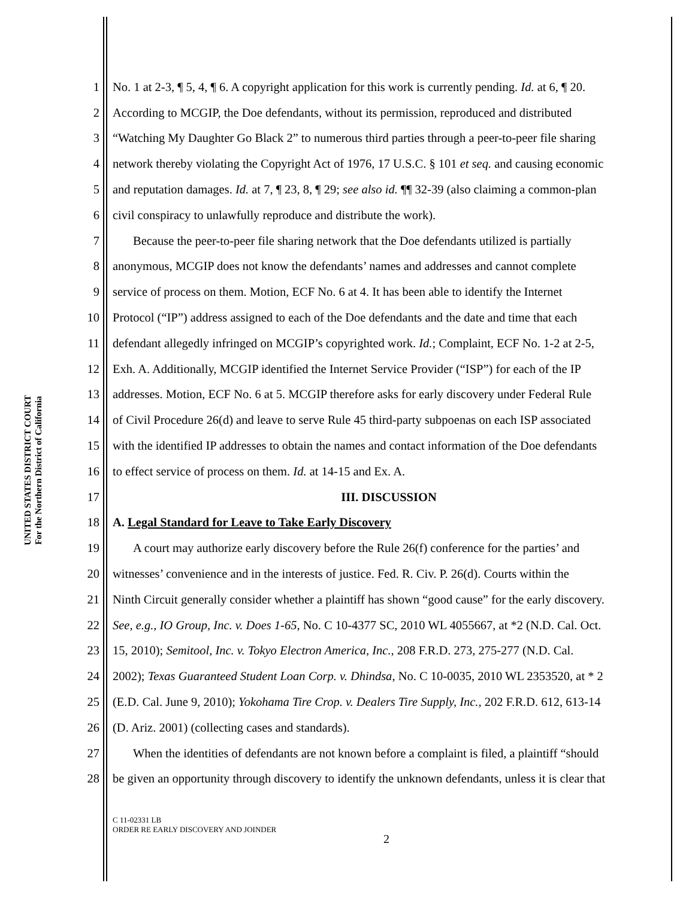UNITED STATES DISTRICT COURT
For the Northern District of California
1 No. 1 at 2-3, ¶ 5, 4, ¶ 6. A copyright application for this work is currently pending. Id. at 6, ¶ 20.
2 According to MCGIP, the Doe defendants, without its permission, reproduced and distributed
3 “Watching My Daughter Go Black 2” to numerous third parties through a peer-to-peer file sharing
4 network thereby violating the Copyright Act of 1976, 17 U.S.C. § 101 et seq. and causing economic
5 and reputation damages. Id. at 7, ¶ 23, 8, ¶ 29; see also id. ¶¶ 32-39 (also claiming a common-plan
6 civil conspiracy to unlawfully reproduce and distribute the work).
7 Because the peer-to-peer file sharing network that the Doe defendants utilized is partially
8 anonymous, MCGIP does not know the defendants’ names and addresses and cannot complete
9 service of process on them. Motion, ECF No. 6 at 4. It has been able to identify the Internet
10 Protocol (“IP”) address assigned to each of the Doe defendants and the date and time that each
11 defendant allegedly infringed on MCGIP’s copyrighted work. Id.; Complaint, ECF No. 1-2 at 2-5,
12 Exh. A. Additionally, MCGIP identified the Internet Service Provider (“ISP”) for each of the IP
13 addresses. Motion, ECF No. 6 at 5. MCGIP therefore asks for early discovery under Federal Rule
14 of Civil Procedure 26(d) and leave to serve Rule 45 third-party subpoenas on each ISP associated
15 with the identified IP addresses to obtain the names and contact information of the Doe defendants
16 to effect service of process on them. Id. at 14-15 and Ex. A.
17 III. DISCUSSION
18 A. Legal Standard for Leave to Take Early Discovery
19 A court may authorize early discovery before the Rule 26(f) conference for the parties’ and
20 witnesses’ convenience and in the interests of justice. Fed. R. Civ. P. 26(d). Courts within the
21 Ninth Circuit generally consider whether a plaintiff has shown “good cause” for the early discovery.
22 See, e.g., IO Group, Inc. v. Does 1-65, No. C 10-4377 SC, 2010 WL 4055667, at *2 (N.D. Cal. Oct.
23 15, 2010); Semitool, Inc. v. Tokyo Electron America, Inc., 208 F.R.D. 273, 275-277 (N.D. Cal.
24 2002); Texas Guaranteed Student Loan Corp. v. Dhindsa, No. C 10-0035, 2010 WL 2353520, at * 2
25 (E.D. Cal. June 9, 2010); Yokohama Tire Crop. v. Dealers Tire Supply, Inc., 202 F.R.D. 612, 613-14
26 (D. Ariz. 2001) (collecting cases and standards).
27 When the identities of defendants are not known before a complaint is filed, a plaintiff “should
28 be given an opportunity through discovery to identify the unknown defendants, unless it is clear that
C 11-02331 LB
ORDER RE EARLY DISCOVERY AND JOINDER
2